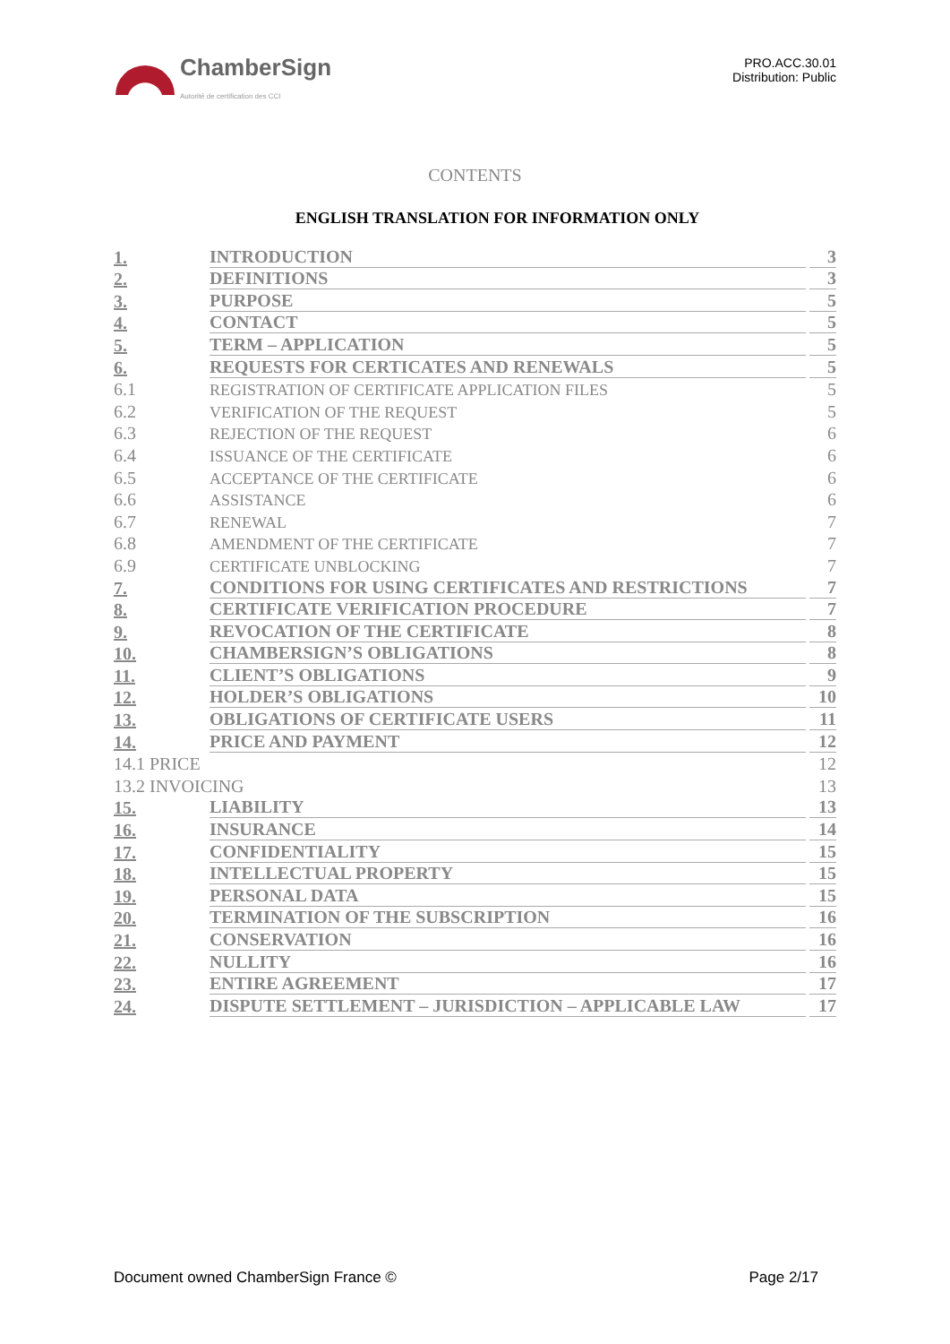ChamberSign
Autorité de certification des CCI
PRO.ACC.30.01
Distribution: Public
CONTENTS
ENGLISH TRANSLATION FOR INFORMATION ONLY
1. INTRODUCTION 3
2. DEFINITIONS 3
3. PURPOSE 5
4. CONTACT 5
5. TERM – APPLICATION 5
6. REQUESTS FOR CERTICATES AND RENEWALS 5
6.1 REGISTRATION OF CERTIFICATE APPLICATION FILES 5
6.2 VERIFICATION OF THE REQUEST 5
6.3 REJECTION OF THE REQUEST 6
6.4 ISSUANCE OF THE CERTIFICATE 6
6.5 ACCEPTANCE OF THE CERTIFICATE 6
6.6 ASSISTANCE 6
6.7 RENEWAL 7
6.8 AMENDMENT OF THE CERTIFICATE 7
6.9 CERTIFICATE UNBLOCKING 7
7. CONDITIONS FOR USING CERTIFICATES AND RESTRICTIONS 7
8. CERTIFICATE VERIFICATION PROCEDURE 7
9. REVOCATION OF THE CERTIFICATE 8
10. CHAMBERSIGN’S OBLIGATIONS 8
11. CLIENT’S OBLIGATIONS 9
12. HOLDER’S OBLIGATIONS 10
13. OBLIGATIONS OF CERTIFICATE USERS 11
14. PRICE AND PAYMENT 12
14.1 PRICE 12
13.2 INVOICING 13
15. LIABILITY 13
16. INSURANCE 14
17. CONFIDENTIALITY 15
18. INTELLECTUAL PROPERTY 15
19. PERSONAL DATA 15
20. TERMINATION OF THE SUBSCRIPTION 16
21. CONSERVATION 16
22. NULLITY 16
23. ENTIRE AGREEMENT 17
24. DISPUTE SETTLEMENT – JURISDICTION – APPLICABLE LAW 17
Document owned ChamberSign France © Page 2/17